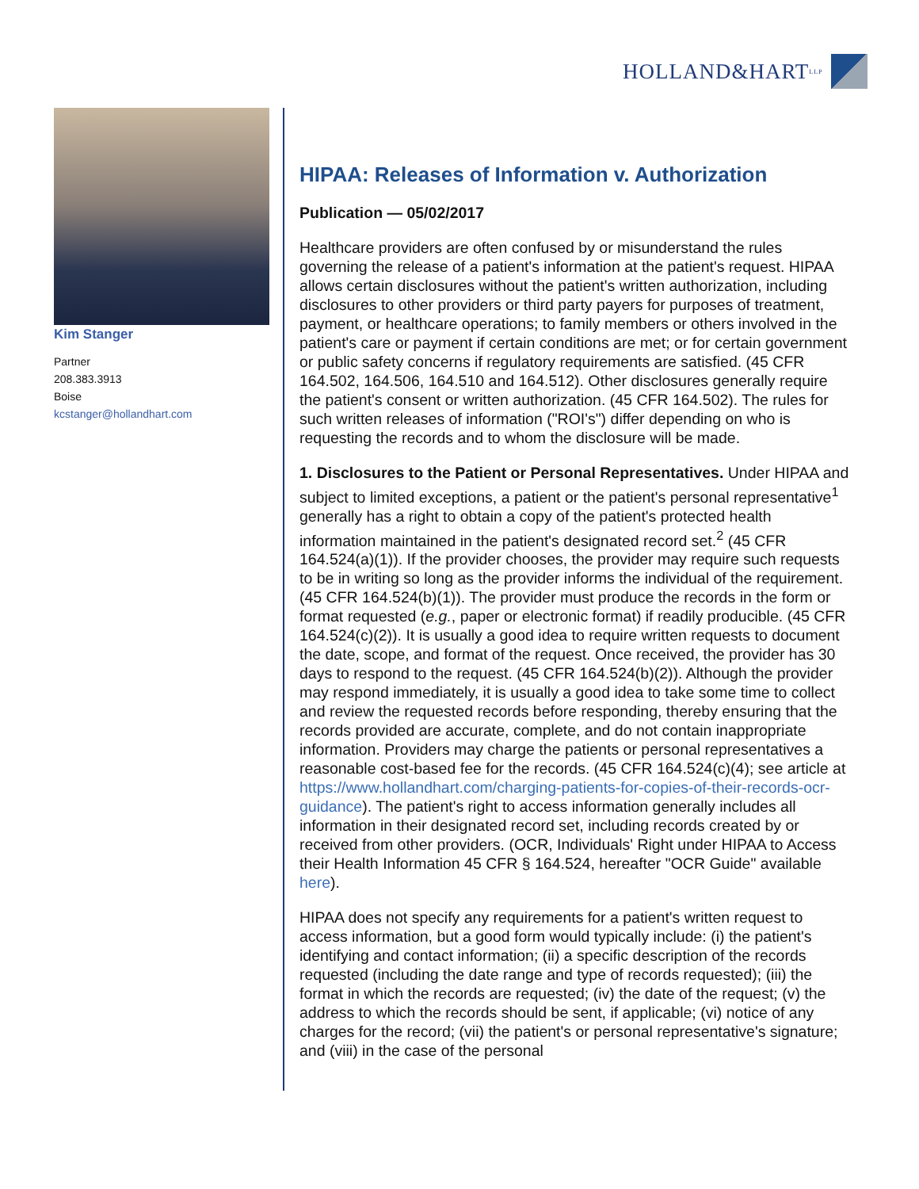HOLLAND&HART LLP
Kim Stanger
Partner
208.383.3913
Boise
kcstanger@hollandhart.com
HIPAA: Releases of Information v. Authorization
Publication — 05/02/2017
Healthcare providers are often confused by or misunderstand the rules governing the release of a patient's information at the patient's request. HIPAA allows certain disclosures without the patient's written authorization, including disclosures to other providers or third party payers for purposes of treatment, payment, or healthcare operations; to family members or others involved in the patient's care or payment if certain conditions are met; or for certain government or public safety concerns if regulatory requirements are satisfied. (45 CFR 164.502, 164.506, 164.510 and 164.512). Other disclosures generally require the patient's consent or written authorization. (45 CFR 164.502). The rules for such written releases of information ("ROI's") differ depending on who is requesting the records and to whom the disclosure will be made.
1. Disclosures to the Patient or Personal Representatives. Under HIPAA and subject to limited exceptions, a patient or the patient's personal representative<sup>1</sup> generally has a right to obtain a copy of the patient's protected health information maintained in the patient's designated record set.<sup>2</sup> (45 CFR 164.524(a)(1)). If the provider chooses, the provider may require such requests to be in writing so long as the provider informs the individual of the requirement. (45 CFR 164.524(b)(1)). The provider must produce the records in the form or format requested (e.g., paper or electronic format) if readily producible. (45 CFR 164.524(c)(2)). It is usually a good idea to require written requests to document the date, scope, and format of the request. Once received, the provider has 30 days to respond to the request. (45 CFR 164.524(b)(2)). Although the provider may respond immediately, it is usually a good idea to take some time to collect and review the requested records before responding, thereby ensuring that the records provided are accurate, complete, and do not contain inappropriate information. Providers may charge the patients or personal representatives a reasonable cost-based fee for the records. (45 CFR 164.524(c)(4); see article at https://www.hollandhart.com/charging-patients-for-copies-of-their-records-ocr-guidance). The patient's right to access information generally includes all information in their designated record set, including records created by or received from other providers. (OCR, Individuals' Right under HIPAA to Access their Health Information 45 CFR § 164.524, hereafter "OCR Guide" available here).
HIPAA does not specify any requirements for a patient's written request to access information, but a good form would typically include: (i) the patient's identifying and contact information; (ii) a specific description of the records requested (including the date range and type of records requested); (iii) the format in which the records are requested; (iv) the date of the request; (v) the address to which the records should be sent, if applicable; (vi) notice of any charges for the record; (vii) the patient's or personal representative's signature; and (viii) in the case of the personal